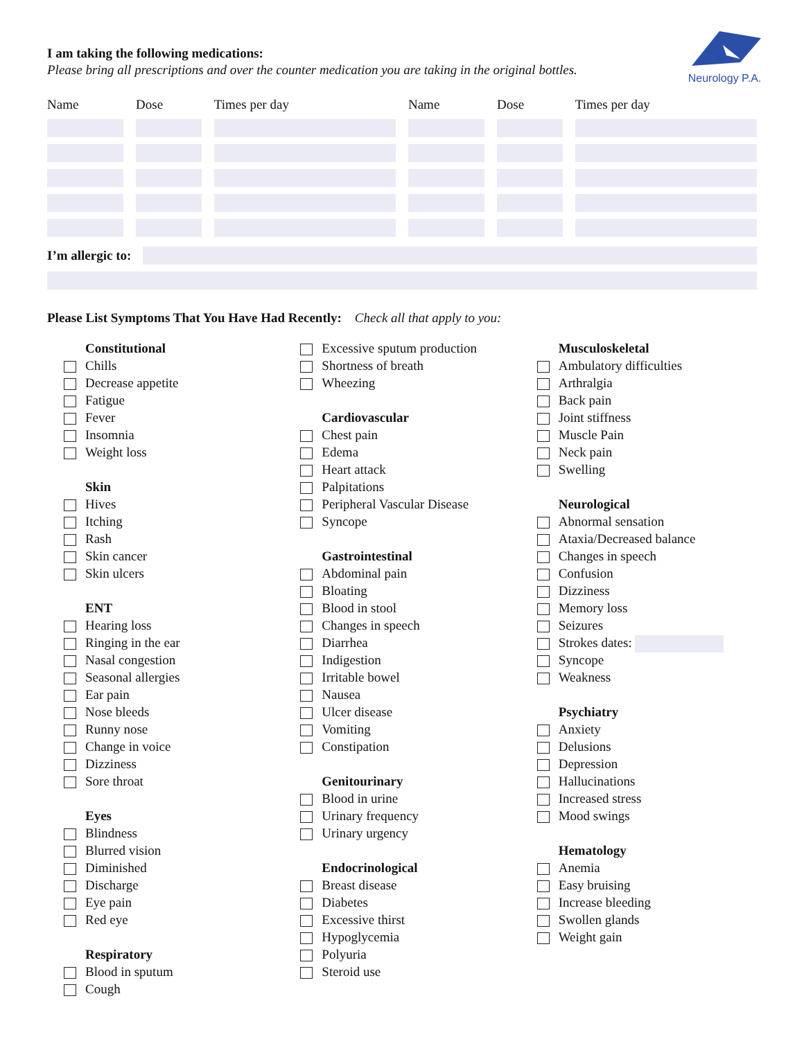Neurology P.A.
I am taking the following medications:
Please bring all prescriptions and over the counter medication you are taking in the original bottles.
| Name | Dose | Times per day | Name | Dose | Times per day |
| --- | --- | --- | --- | --- | --- |
I’m allergic to:
Please List Symptoms That You Have Had Recently: Check all that apply to you:
Constitutional
Chills
Decrease appetite
Fatigue
Fever
Insomnia
Weight loss
Skin
Hives
Itching
Rash
Skin cancer
Skin ulcers
ENT
Hearing loss
Ringing in the ear
Nasal congestion
Seasonal allergies
Ear pain
Nose bleeds
Runny nose
Change in voice
Dizziness
Sore throat
Eyes
Blindness
Blurred vision
Diminished
Discharge
Eye pain
Red eye
Respiratory
Blood in sputum
Cough
Excessive sputum production
Shortness of breath
Wheezing
Cardiovascular
Chest pain
Edema
Heart attack
Palpitations
Peripheral Vascular Disease
Syncope
Gastrointestinal
Abdominal pain
Bloating
Blood in stool
Changes in speech
Diarrhea
Indigestion
Irritable bowel
Nausea
Ulcer disease
Vomiting
Constipation
Genitourinary
Blood in urine
Urinary frequency
Urinary urgency
Endocrinological
Breast disease
Diabetes
Excessive thirst
Hypoglycemia
Polyuria
Steroid use
Musculoskeletal
Ambulatory difficulties
Arthralgia
Back pain
Joint stiffness
Muscle Pain
Neck pain
Swelling
Neurological
Abnormal sensation
Ataxia/Decreased balance
Changes in speech
Confusion
Dizziness
Memory loss
Seizures
Strokes dates:
Syncope
Weakness
Psychiatry
Anxiety
Delusions
Depression
Hallucinations
Increased stress
Mood swings
Hematology
Anemia
Easy bruising
Increase bleeding
Swollen glands
Weight gain